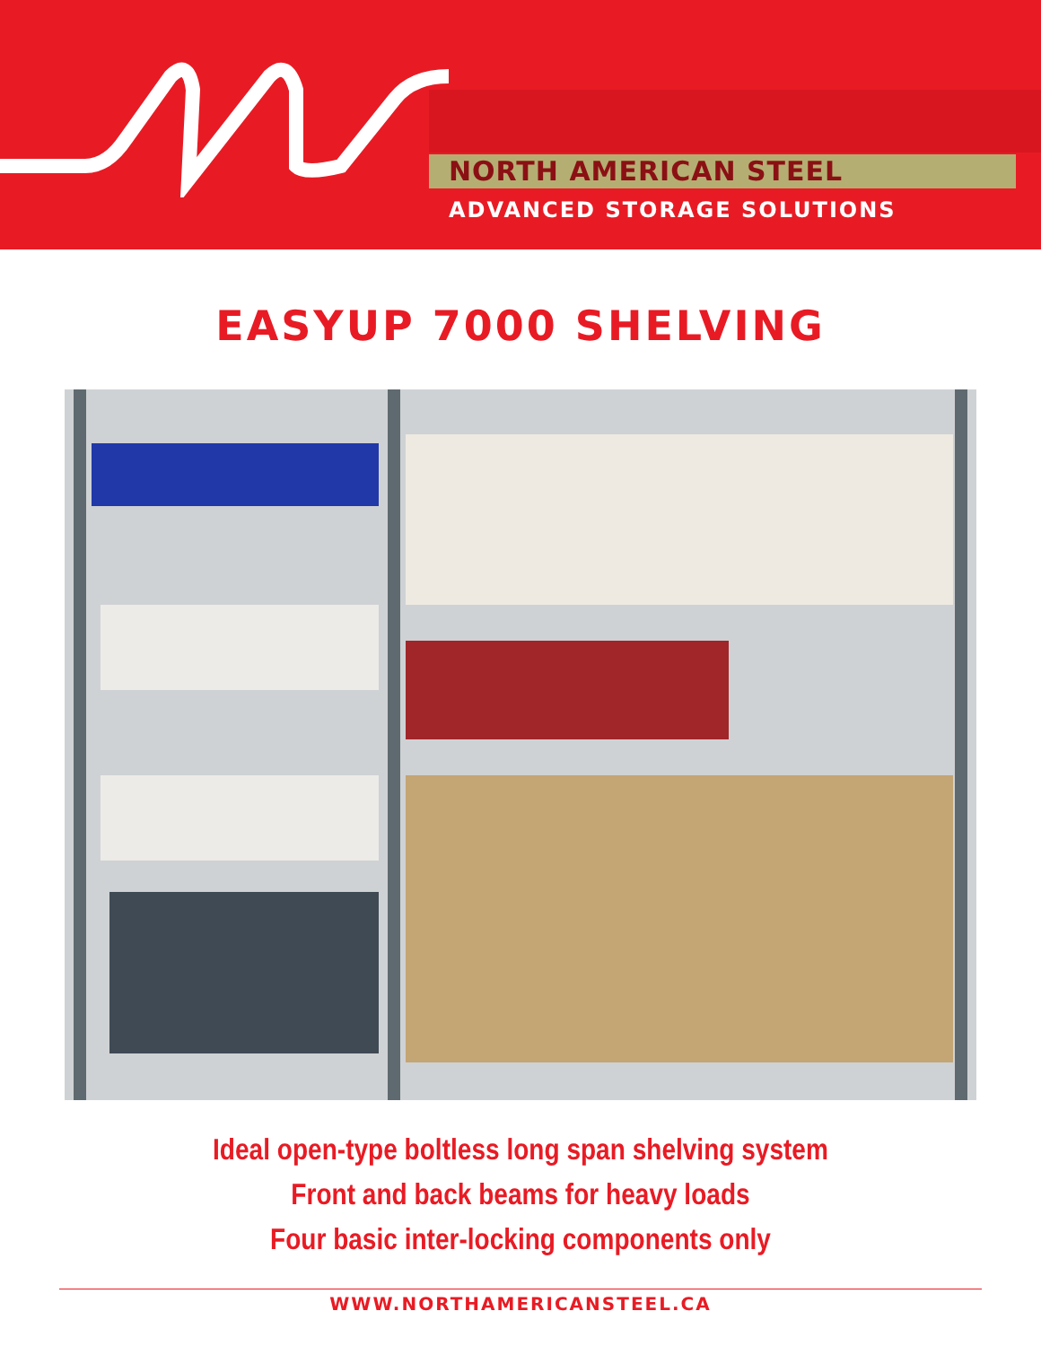NORTH AMERICAN STEEL
ADVANCED STORAGE SOLUTIONS
EASYUP 7000 SHELVING
Ideal open-type boltless long span shelving system
Front and back beams for heavy loads
Four basic inter-locking components only
WWW.NORTHAMERICANSTEEL.CA